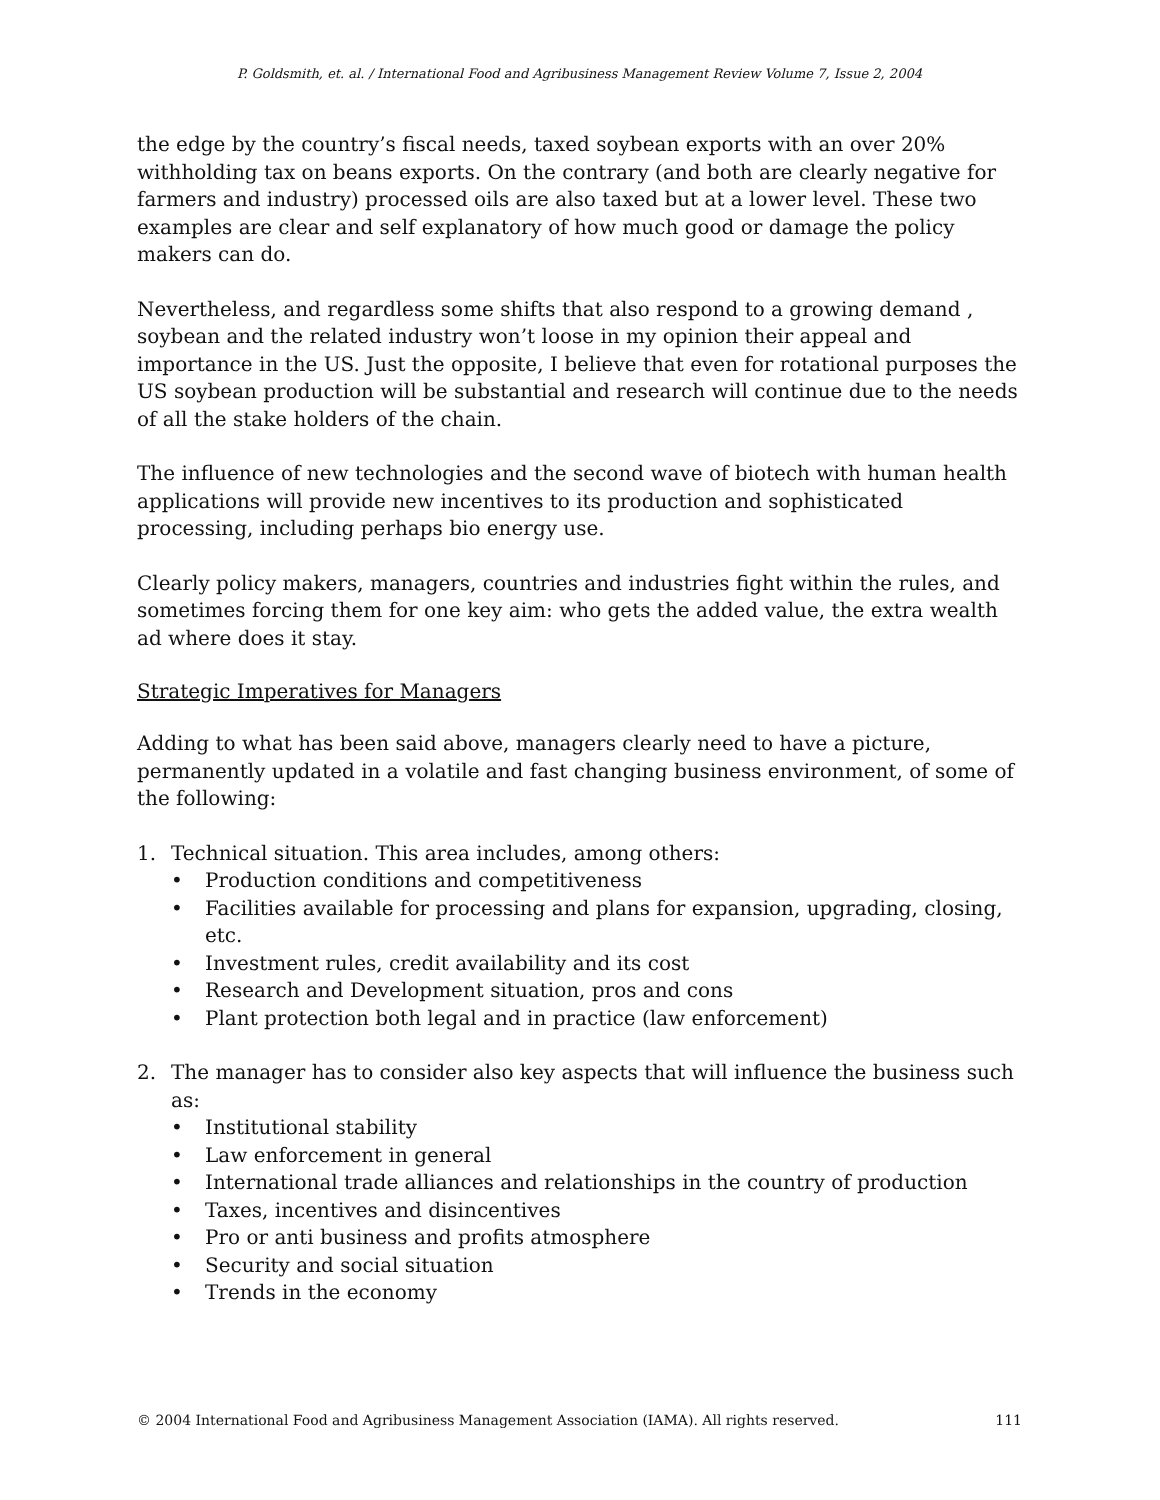P. Goldsmith, et. al. / International Food and Agribusiness Management Review Volume 7, Issue 2, 2004
the edge by the country’s fiscal needs, taxed soybean exports with an over 20% withholding tax on beans exports. On the contrary (and both are clearly negative for farmers and industry) processed oils are also taxed but at a lower level. These two examples are clear and self explanatory of how much good or damage the policy makers can do.
Nevertheless, and regardless some shifts that also respond to a growing demand , soybean and the related industry won’t loose in my opinion their appeal and importance in the US. Just the opposite, I believe that even for rotational purposes the US soybean production will be substantial and research will continue due to the needs of all the stake holders of the chain.
The influence of new technologies and the second wave of biotech with human health applications will provide new incentives to its production and sophisticated processing, including perhaps bio energy use.
Clearly policy makers, managers, countries and industries fight within the rules, and sometimes forcing them for one key aim: who gets the added value, the extra wealth ad where does it stay.
Strategic Imperatives for Managers
Adding to what has been said above, managers clearly need to have a picture, permanently updated in a volatile and fast changing business environment, of some of the following:
1. Technical situation. This area includes, among others:
• Production conditions and competitiveness
• Facilities available for processing and plans for expansion, upgrading, closing, etc.
• Investment rules, credit availability and its cost
• Research and Development situation, pros and cons
• Plant protection both legal and in practice (law enforcement)
2. The manager has to consider also key aspects that will influence the business such as:
• Institutional stability
• Law enforcement in general
• International trade alliances and relationships in the country of production
• Taxes, incentives and disincentives
• Pro or anti business and profits atmosphere
• Security and social situation
• Trends in the economy
© 2004 International Food and Agribusiness Management Association (IAMA). All rights reserved. 111